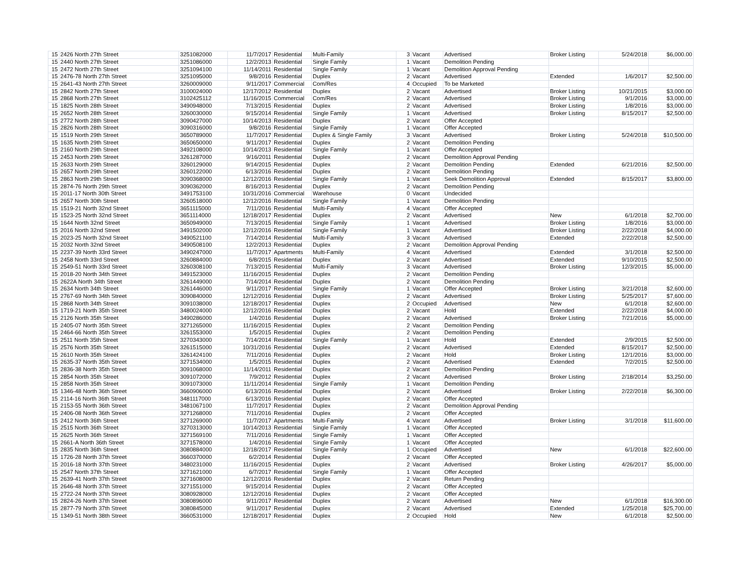| 15 | 2426 North 27th Street | 3251082000 | 11/7/2017 | Residential | Multi-Family | 3 | Vacant | Advertised | Broker Listing | 5/24/2018 | $6,000.00 |
| 15 | 2440 North 27th Street | 3251086000 | 12/2/2013 | Residential | Single Family | 1 | Vacant | Demolition Pending | | | |
| 15 | 2472 North 27th Street | 3251094100 | 11/14/2011 | Residential | Single Family | 1 | Vacant | Demolition Approval Pending | | | |
| 15 | 2476-78 North 27th Street | 3251095000 | 9/8/2016 | Residential | Duplex | 2 | Vacant | Advertised | Extended | 1/6/2017 | $2,500.00 |
| 15 | 2641-43 North 27th Street | 3260009000 | 9/11/2017 | Commercial | Com/Res | 4 | Occupied | To be Marketed | | | |
| 15 | 2842 North 27th Street | 3100024000 | 12/17/2012 | Residential | Duplex | 2 | Vacant | Advertised | Broker Listing | 10/21/2015 | $3,000.00 |
| 15 | 2868 North 27th Street | 3102425112 | 11/16/2015 | Commercial | Com/Res | 2 | Vacant | Advertised | Broker Listing | 9/1/2016 | $3,000.00 |
| 15 | 1825 North 28th Street | 3490948000 | 7/13/2015 | Residential | Duplex | 2 | Vacant | Advertised | Broker Listing | 1/8/2016 | $3,000.00 |
| 15 | 2652 North 28th Street | 3260030000 | 9/15/2014 | Residential | Single Family | 1 | Vacant | Advertised | Broker Listing | 8/15/2017 | $2,500.00 |
| 15 | 2772 North 28th Street | 3090427000 | 10/14/2013 | Residential | Duplex | 2 | Vacant | Offer Accepted | | | |
| 15 | 2826 North 28th Street | 3090316000 | 9/8/2016 | Residential | Single Family | 1 | Vacant | Offer Accepted | | | |
| 15 | 1519 North 29th Street | 3650789000 | 11/7/2017 | Residential | Duplex & Single Family | 3 | Vacant | Advertised | Broker Listing | 5/24/2018 | $10,500.00 |
| 15 | 1635 North 29th Street | 3650650000 | 9/11/2017 | Residential | Duplex | 2 | Vacant | Demolition Pending | | | |
| 15 | 2160 North 29th Street | 3492108000 | 10/14/2013 | Residential | Single Family | 1 | Vacant | Offer Accepted | | | |
| 15 | 2453 North 29th Street | 3261287000 | 9/16/2011 | Residential | Duplex | 2 | Vacant | Demolition Approval Pending | | | |
| 15 | 2633 North 29th Street | 3260129000 | 9/14/2015 | Residential | Duplex | 2 | Vacant | Demolition Pending | Extended | 6/21/2016 | $2,500.00 |
| 15 | 2657 North 29th Street | 3260122000 | 6/13/2016 | Residential | Duplex | 2 | Vacant | Demolition Pending | | | |
| 15 | 2863 North 29th Street | 3090368000 | 12/12/2016 | Residential | Single Family | 1 | Vacant | Seek Demolition Approval | Extended | 8/15/2017 | $3,800.00 |
| 15 | 2874-76 North 29th Street | 3090362000 | 8/16/2013 | Residential | Duplex | 2 | Vacant | Demolition Pending | | | |
| 15 | 2011-17 North 30th Street | 3491753100 | 10/31/2016 | Commercial | Warehouse | 0 | Vacant | Undecided | | | |
| 15 | 2657 North 30th Street | 3260518000 | 12/12/2016 | Residential | Single Family | 1 | Vacant | Demolition Pending | | | |
| 15 | 1519-21 North 32nd Street | 3651115000 | 7/11/2016 | Residential | Multi-Family | 4 | Vacant | Offer Accepted | | | |
| 15 | 1523-25 North 32nd Street | 3651114000 | 12/18/2017 | Residential | Duplex | 2 | Vacant | Advertised | New | 6/1/2018 | $2,700.00 |
| 15 | 1644 North 32nd Street | 3650949000 | 7/13/2015 | Residential | Single Family | 1 | Vacant | Advertised | Broker Listing | 1/8/2016 | $3,000.00 |
| 15 | 2016 North 32nd Street | 3491502000 | 12/12/2016 | Residential | Single Family | 1 | Vacant | Advertised | Broker Listing | 2/22/2018 | $4,000.00 |
| 15 | 2023-25 North 32nd Street | 3490521100 | 7/14/2014 | Residential | Multi-Family | 3 | Vacant | Advertised | Extended | 2/22/2018 | $2,500.00 |
| 15 | 2032 North 32nd Street | 3490508100 | 12/2/2013 | Residential | Duplex | 2 | Vacant | Demolition Approval Pending | | | |
| 15 | 2237-39 North 33rd Street | 3490247000 | 11/7/2017 | Apartments | Multi-Family | 4 | Vacant | Advertised | Extended | 3/1/2018 | $2,500.00 |
| 15 | 2458 North 33rd Street | 3260884000 | 6/8/2015 | Residential | Duplex | 2 | Vacant | Advertised | Extended | 9/10/2015 | $2,500.00 |
| 15 | 2549-51 North 33rd Street | 3260308100 | 7/13/2015 | Residential | Multi-Family | 3 | Vacant | Advertised | Broker Listing | 12/3/2015 | $5,000.00 |
| 15 | 2018-20 North 34th Street | 3491523000 | 11/16/2015 | Residential | Duplex | 2 | Vacant | Demolition Pending | | | |
| 15 | 2622A North 34th Street | 3261449000 | 7/14/2014 | Residential | Duplex | 2 | Vacant | Demolition Pending | | | |
| 15 | 2634 North 34th Street | 3261446000 | 9/11/2017 | Residential | Single Family | 1 | Vacant | Offer Accepted | Broker Listing | 3/21/2018 | $2,600.00 |
| 15 | 2767-69 North 34th Street | 3090840000 | 12/12/2016 | Residential | Duplex | 2 | Vacant | Advertised | Broker Listing | 5/25/2017 | $7,600.00 |
| 15 | 2868 North 34th Street | 3091038000 | 12/18/2017 | Residential | Duplex | 2 | Occupied | Advertised | New | 6/1/2018 | $2,600.00 |
| 15 | 1719-21 North 35th Street | 3480024000 | 12/12/2016 | Residential | Duplex | 2 | Vacant | Hold | Extended | 2/22/2018 | $4,000.00 |
| 15 | 2126 North 35th Street | 3490286000 | 1/4/2016 | Residential | Duplex | 2 | Vacant | Advertised | Broker Listing | 7/21/2016 | $5,000.00 |
| 15 | 2405-07 North 35th Street | 3271265000 | 11/16/2015 | Residential | Duplex | 2 | Vacant | Demolition Pending | | | |
| 15 | 2464-66 North 35th Street | 3261553000 | 1/5/2015 | Residential | Duplex | 2 | Vacant | Demolition Pending | | | |
| 15 | 2511 North 35th Street | 3270343000 | 7/14/2014 | Residential | Single Family | 1 | Vacant | Hold | Extended | 2/9/2015 | $2,500.00 |
| 15 | 2576 North 35th Street | 3261515000 | 10/31/2016 | Residential | Duplex | 2 | Vacant | Advertised | Extended | 8/15/2017 | $2,500.00 |
| 15 | 2610 North 35th Street | 3261424100 | 7/11/2016 | Residential | Duplex | 2 | Vacant | Hold | Broker Listing | 12/1/2016 | $3,000.00 |
| 15 | 2635-37 North 35th Street | 3271534000 | 1/5/2015 | Residential | Duplex | 2 | Vacant | Advertised | Extended | 7/2/2015 | $2,500.00 |
| 15 | 2836-38 North 35th Street | 3091068000 | 11/14/2011 | Residential | Duplex | 2 | Vacant | Demolition Pending | | | |
| 15 | 2854 North 35th Street | 3091072000 | 7/9/2012 | Residential | Duplex | 2 | Vacant | Advertised | Broker Listing | 2/18/2014 | $3,250.00 |
| 15 | 2858 North 35th Street | 3091073000 | 11/11/2014 | Residential | Single Family | 1 | Vacant | Demolition Pending | | | |
| 15 | 1346-48 North 36th Street | 3660906000 | 6/13/2016 | Residential | Duplex | 2 | Vacant | Advertised | Broker Listing | 2/22/2018 | $6,300.00 |
| 15 | 2114-16 North 36th Street | 3481117000 | 6/13/2016 | Residential | Duplex | 2 | Vacant | Offer Accepted | | | |
| 15 | 2153-55 North 36th Street | 3481067100 | 11/7/2017 | Residential | Duplex | 2 | Vacant | Demolition Approval Pending | | | |
| 15 | 2406-08 North 36th Street | 3271268000 | 7/11/2016 | Residential | Duplex | 2 | Vacant | Offer Accepted | | | |
| 15 | 2412 North 36th Street | 3271269000 | 11/7/2017 | Apartments | Multi-Family | 4 | Vacant | Advertised | Broker Listing | 3/1/2018 | $11,600.00 |
| 15 | 2515 North 36th Street | 3270313000 | 10/14/2013 | Residential | Single Family | 1 | Vacant | Offer Accepted | | | |
| 15 | 2625 North 36th Street | 3271569100 | 7/11/2016 | Residential | Single Family | 1 | Vacant | Offer Accepted | | | |
| 15 | 2661-A North 36th Street | 3271578000 | 1/4/2016 | Residential | Single Family | 1 | Vacant | Offer Accepted | | | |
| 15 | 2835 North 36th Street | 3080884000 | 12/18/2017 | Residential | Single Family | 1 | Occupied | Advertised | New | 6/1/2018 | $22,600.00 |
| 15 | 1726-28 North 37th Street | 3660370000 | 6/2/2014 | Residential | Duplex | 2 | Vacant | Offer Accepted | | | |
| 15 | 2016-18 North 37th Street | 3480231000 | 11/16/2015 | Residential | Duplex | 2 | Vacant | Advertised | Broker Listing | 4/26/2017 | $5,000.00 |
| 15 | 2547 North 37th Street | 3271621000 | 6/7/2017 | Residential | Single Family | 1 | Vacant | Offer Accepted | | | |
| 15 | 2639-41 North 37th Street | 3271608000 | 12/12/2016 | Residential | Duplex | 2 | Vacant | Return Pending | | | |
| 15 | 2646-48 North 37th Street | 3271551000 | 9/15/2014 | Residential | Duplex | 2 | Vacant | Offer Accepted | | | |
| 15 | 2722-24 North 37th Street | 3080928000 | 12/12/2016 | Residential | Duplex | 2 | Vacant | Offer Accepted | | | |
| 15 | 2824-26 North 37th Street | 3080896000 | 9/11/2017 | Residential | Duplex | 2 | Vacant | Advertised | New | 6/1/2018 | $16,300.00 |
| 15 | 2877-79 North 37th Street | 3080845000 | 9/11/2017 | Residential | Duplex | 2 | Vacant | Advertised | Extended | 1/25/2018 | $25,700.00 |
| 15 | 1349-51 North 38th Street | 3660531000 | 12/18/2017 | Residential | Duplex | 2 | Occupied | Hold | New | 6/1/2018 | $2,500.00 |